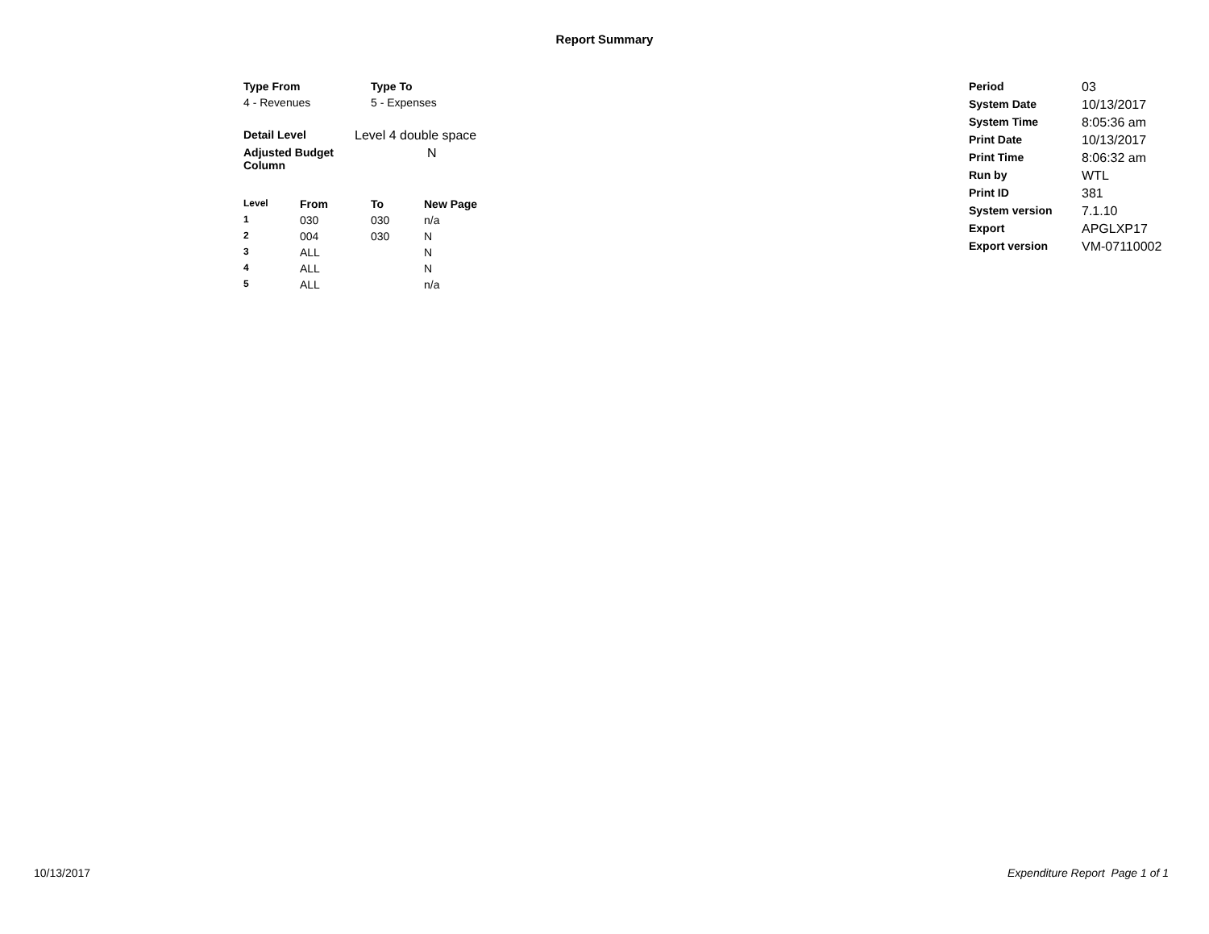Report Summary
| Type From | Type To |
| --- | --- |
| 4 - Revenues | 5 - Expenses |
| Detail Level | Level 4 double space |
| Adjusted Budget Column | N |
| Level | From | To | New Page |
| --- | --- | --- | --- |
| 1 | 030 | 030 | n/a |
| 2 | 004 | 030 | N |
| 3 | ALL | | N |
| 4 | ALL | | N |
| 5 | ALL | | n/a |
| Period | 03 |
| System Date | 10/13/2017 |
| System Time | 8:05:36 am |
| Print Date | 10/13/2017 |
| Print Time | 8:06:32 am |
| Run by | WTL |
| Print ID | 381 |
| System version | 7.1.10 |
| Export | APGLXP17 |
| Export version | VM-07110002 |
10/13/2017 Expenditure Report Page 1 of 1